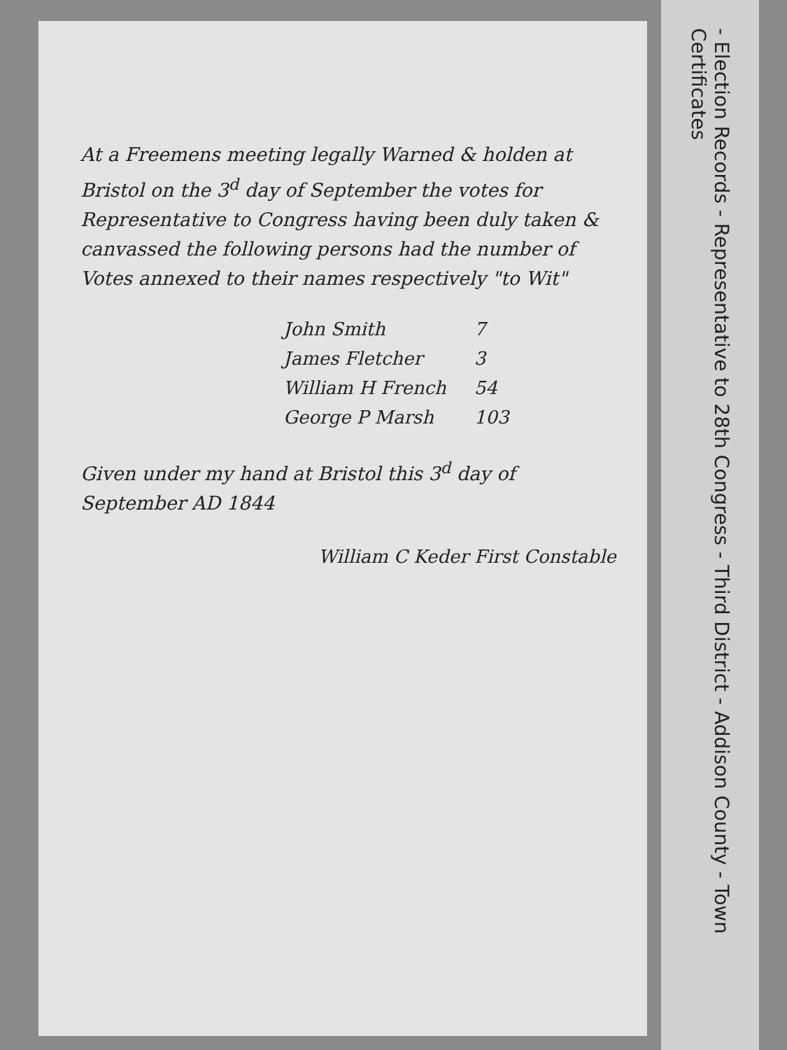At a Freemens meeting legally Warned & holden at Bristol on the 3<sup>d</sup> day of September the votes for Representative to Congress having been duly taken & canvassed the following persons had the number of Votes annexed to their names respectively "to Wit"
| John Smith | 7 |
| James Fletcher | 3 |
| William H French | 54 |
| George P Marsh | 103 |
Given under my hand at Bristol this 3<sup>d</sup> day of September AD 1844
William C Keder First Constable
- Election Records - Representative to 28th Congress - Third District - Addison County - Town Certificates